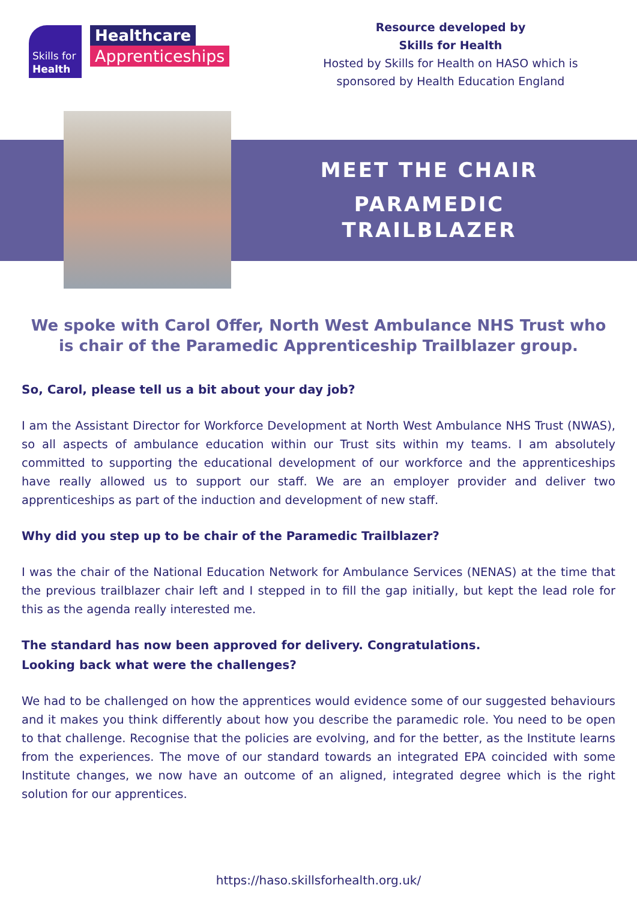Skills for
Health
Healthcare
Apprenticeships
Resource developed by
Skills for Health
Hosted by Skills for Health on HASO which is
sponsored by Health Education England
MEET THE CHAIR
PARAMEDIC
TRAILBLAZER
We spoke with Carol Offer, North West Ambulance NHS Trust who is chair of the Paramedic Apprenticeship Trailblazer group.
So, Carol, please tell us a bit about your day job?
I am the Assistant Director for Workforce Development at North West Ambulance NHS Trust (NWAS), so all aspects of ambulance education within our Trust sits within my teams. I am absolutely committed to supporting the educational development of our workforce and the apprenticeships have really allowed us to support our staff. We are an employer provider and deliver two apprenticeships as part of the induction and development of new staff.
Why did you step up to be chair of the Paramedic Trailblazer?
I was the chair of the National Education Network for Ambulance Services (NENAS) at the time that the previous trailblazer chair left and I stepped in to fill the gap initially, but kept the lead role for this as the agenda really interested me.
The standard has now been approved for delivery. Congratulations.
Looking back what were the challenges?
We had to be challenged on how the apprentices would evidence some of our suggested behaviours and it makes you think differently about how you describe the paramedic role. You need to be open to that challenge. Recognise that the policies are evolving, and for the better, as the Institute learns from the experiences. The move of our standard towards an integrated EPA coincided with some Institute changes, we now have an outcome of an aligned, integrated degree which is the right solution for our apprentices.
https://haso.skillsforhealth.org.uk/